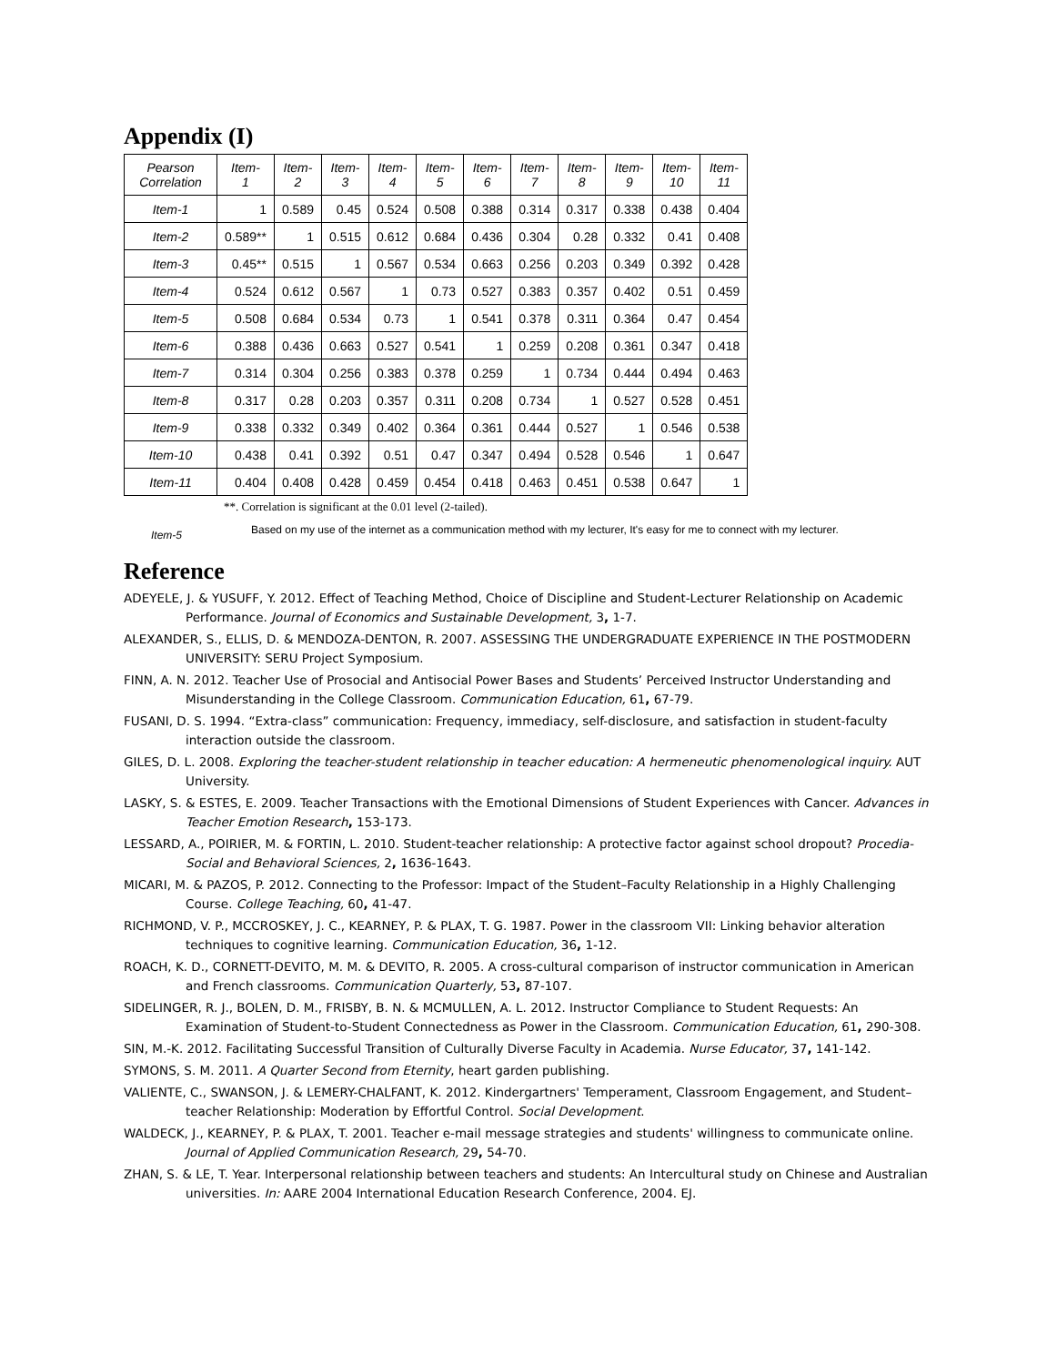Appendix (I)
| Pearson Correlation | Item- 1 | Item- 2 | Item- 3 | Item- 4 | Item- 5 | Item- 6 | Item- 7 | Item- 8 | Item- 9 | Item- 10 | Item- 11 |
| --- | --- | --- | --- | --- | --- | --- | --- | --- | --- | --- | --- |
| Item-1 | 1 | 0.589 | 0.45 | 0.524 | 0.508 | 0.388 | 0.314 | 0.317 | 0.338 | 0.438 | 0.404 |
| Item-2 | 0.589** | 1 | 0.515 | 0.612 | 0.684 | 0.436 | 0.304 | 0.28 | 0.332 | 0.41 | 0.408 |
| Item-3 | 0.45** | 0.515 | 1 | 0.567 | 0.534 | 0.663 | 0.256 | 0.203 | 0.349 | 0.392 | 0.428 |
| Item-4 | 0.524 | 0.612 | 0.567 | 1 | 0.73 | 0.527 | 0.383 | 0.357 | 0.402 | 0.51 | 0.459 |
| Item-5 | 0.508 | 0.684 | 0.534 | 0.73 | 1 | 0.541 | 0.378 | 0.311 | 0.364 | 0.47 | 0.454 |
| Item-6 | 0.388 | 0.436 | 0.663 | 0.527 | 0.541 | 1 | 0.259 | 0.208 | 0.361 | 0.347 | 0.418 |
| Item-7 | 0.314 | 0.304 | 0.256 | 0.383 | 0.378 | 0.259 | 1 | 0.734 | 0.444 | 0.494 | 0.463 |
| Item-8 | 0.317 | 0.28 | 0.203 | 0.357 | 0.311 | 0.208 | 0.734 | 1 | 0.527 | 0.528 | 0.451 |
| Item-9 | 0.338 | 0.332 | 0.349 | 0.402 | 0.364 | 0.361 | 0.444 | 0.527 | 1 | 0.546 | 0.538 |
| Item-10 | 0.438 | 0.41 | 0.392 | 0.51 | 0.47 | 0.347 | 0.494 | 0.528 | 0.546 | 1 | 0.647 |
| Item-11 | 0.404 | 0.408 | 0.428 | 0.459 | 0.454 | 0.418 | 0.463 | 0.451 | 0.538 | 0.647 | 1 |
**. Correlation is significant at the 0.01 level (2-tailed).
Item-5 Based on my use of the internet as a communication method with my lecturer, It's easy for me to connect with my lecturer.
Reference
ADEYELE, J. & YUSUFF, Y. 2012. Effect of Teaching Method, Choice of Discipline and Student-Lecturer Relationship on Academic Performance. Journal of Economics and Sustainable Development, 3, 1-7.
ALEXANDER, S., ELLIS, D. & MENDOZA-DENTON, R. 2007. ASSESSING THE UNDERGRADUATE EXPERIENCE IN THE POSTMODERN UNIVERSITY: SERU Project Symposium.
FINN, A. N. 2012. Teacher Use of Prosocial and Antisocial Power Bases and Students’ Perceived Instructor Understanding and Misunderstanding in the College Classroom. Communication Education, 61, 67-79.
FUSANI, D. S. 1994. “Extra-class” communication: Frequency, immediacy, self-disclosure, and satisfaction in student-faculty interaction outside the classroom.
GILES, D. L. 2008. Exploring the teacher-student relationship in teacher education: A hermeneutic phenomenological inquiry. AUT University.
LASKY, S. & ESTES, E. 2009. Teacher Transactions with the Emotional Dimensions of Student Experiences with Cancer. Advances in Teacher Emotion Research, 153-173.
LESSARD, A., POIRIER, M. & FORTIN, L. 2010. Student-teacher relationship: A protective factor against school dropout? Procedia-Social and Behavioral Sciences, 2, 1636-1643.
MICARI, M. & PAZOS, P. 2012. Connecting to the Professor: Impact of the Student–Faculty Relationship in a Highly Challenging Course. College Teaching, 60, 41-47.
RICHMOND, V. P., MCCROSKEY, J. C., KEARNEY, P. & PLAX, T. G. 1987. Power in the classroom VII: Linking behavior alteration techniques to cognitive learning. Communication Education, 36, 1-12.
ROACH, K. D., CORNETT-DEVITO, M. M. & DEVITO, R. 2005. A cross-cultural comparison of instructor communication in American and French classrooms. Communication Quarterly, 53, 87-107.
SIDELINGER, R. J., BOLEN, D. M., FRISBY, B. N. & MCMULLEN, A. L. 2012. Instructor Compliance to Student Requests: An Examination of Student-to-Student Connectedness as Power in the Classroom. Communication Education, 61, 290-308.
SIN, M.-K. 2012. Facilitating Successful Transition of Culturally Diverse Faculty in Academia. Nurse Educator, 37, 141-142.
SYMONS, S. M. 2011. A Quarter Second from Eternity, heart garden publishing.
VALIENTE, C., SWANSON, J. & LEMERY-CHALFANT, K. 2012. Kindergartners' Temperament, Classroom Engagement, and Student–teacher Relationship: Moderation by Effortful Control. Social Development.
WALDECK, J., KEARNEY, P. & PLAX, T. 2001. Teacher e-mail message strategies and students' willingness to communicate online. Journal of Applied Communication Research, 29, 54-70.
ZHAN, S. & LE, T. Year. Interpersonal relationship between teachers and students: An Intercultural study on Chinese and Australian universities. In: AARE 2004 International Education Research Conference, 2004. EJ.